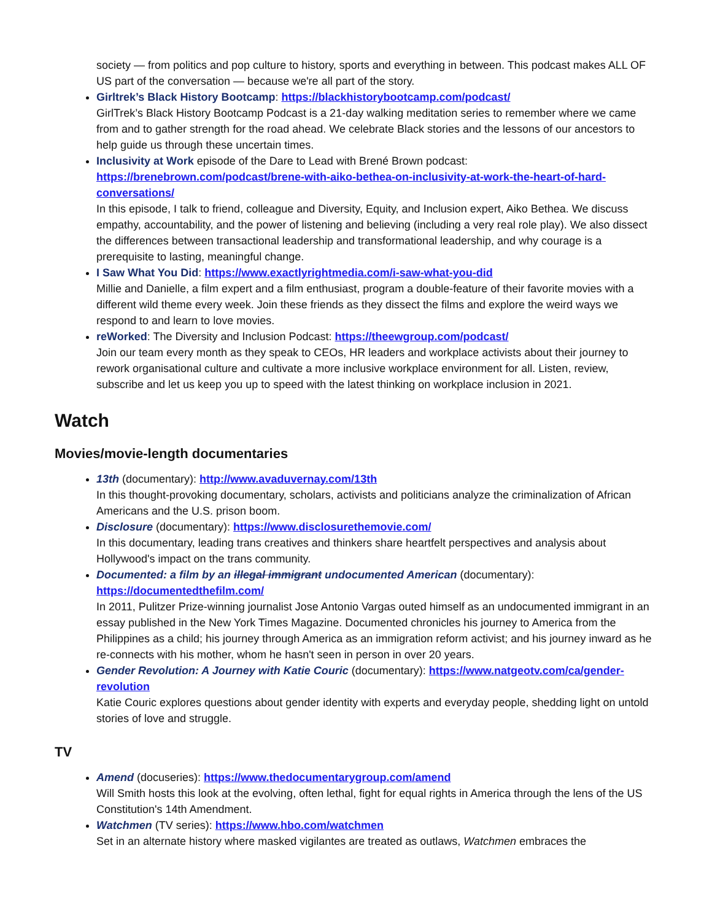society — from politics and pop culture to history, sports and everything in between. This podcast makes ALL OF US part of the conversation — because we're all part of the story.
Girltrek’s Black History Bootcamp: https://blackhistorybootcamp.com/podcast/
GirlTrek’s Black History Bootcamp Podcast is a 21-day walking meditation series to remember where we came from and to gather strength for the road ahead. We celebrate Black stories and the lessons of our ancestors to help guide us through these uncertain times.
Inclusivity at Work episode of the Dare to Lead with Brené Brown podcast: https://brenebrown.com/podcast/brene-with-aiko-bethea-on-inclusivity-at-work-the-heart-of-hard-conversations/
In this episode, I talk to friend, colleague and Diversity, Equity, and Inclusion expert, Aiko Bethea. We discuss empathy, accountability, and the power of listening and believing (including a very real role play). We also dissect the differences between transactional leadership and transformational leadership, and why courage is a prerequisite to lasting, meaningful change.
I Saw What You Did: https://www.exactlyrightmedia.com/i-saw-what-you-did
Millie and Danielle, a film expert and a film enthusiast, program a double-feature of their favorite movies with a different wild theme every week. Join these friends as they dissect the films and explore the weird ways we respond to and learn to love movies.
reWorked: The Diversity and Inclusion Podcast: https://theewgroup.com/podcast/
Join our team every month as they speak to CEOs, HR leaders and workplace activists about their journey to rework organisational culture and cultivate a more inclusive workplace environment for all. Listen, review, subscribe and let us keep you up to speed with the latest thinking on workplace inclusion in 2021.
Watch
Movies/movie-length documentaries
13th (documentary): http://www.avaduvernay.com/13th
In this thought-provoking documentary, scholars, activists and politicians analyze the criminalization of African Americans and the U.S. prison boom.
Disclosure (documentary): https://www.disclosurethemovie.com/
In this documentary, leading trans creatives and thinkers share heartfelt perspectives and analysis about Hollywood's impact on the trans community.
Documented: a film by an illegal immigrant undocumented American (documentary): https://documentedthefilm.com/
In 2011, Pulitzer Prize-winning journalist Jose Antonio Vargas outed himself as an undocumented immigrant in an essay published in the New York Times Magazine. Documented chronicles his journey to America from the Philippines as a child; his journey through America as an immigration reform activist; and his journey inward as he re-connects with his mother, whom he hasn't seen in person in over 20 years.
Gender Revolution: A Journey with Katie Couric (documentary): https://www.natgeotv.com/ca/gender-revolution
Katie Couric explores questions about gender identity with experts and everyday people, shedding light on untold stories of love and struggle.
TV
Amend (docuseries): https://www.thedocumentarygroup.com/amend
Will Smith hosts this look at the evolving, often lethal, fight for equal rights in America through the lens of the US Constitution's 14th Amendment.
Watchmen (TV series): https://www.hbo.com/watchmen
Set in an alternate history where masked vigilantes are treated as outlaws, Watchmen embraces the